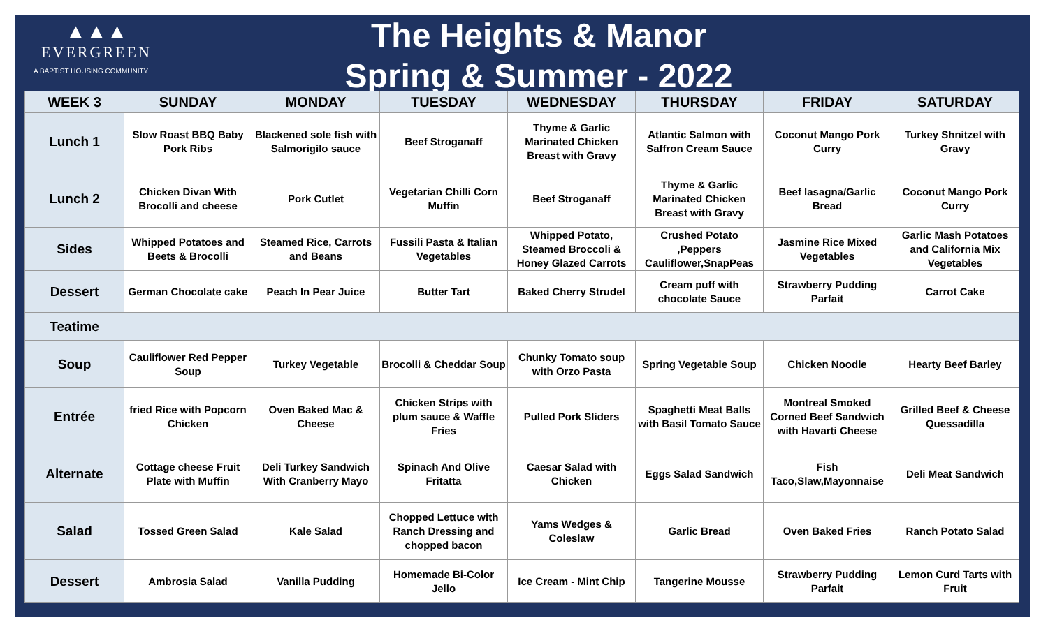▲▲▲
EVERGREEN
A BAPTIST HOUSING COMMUNITY
The Heights & Manor
Spring & Summer - 2022
| WEEK 3 | SUNDAY | MONDAY | TUESDAY | WEDNESDAY | THURSDAY | FRIDAY | SATURDAY |
| --- | --- | --- | --- | --- | --- | --- | --- |
| Lunch 1 | Slow Roast BBQ Baby Pork Ribs | Blackened sole fish with Salmorigilo sauce | Beef Stroganaff | Thyme & Garlic Marinated Chicken Breast with Gravy | Atlantic Salmon with Saffron Cream Sauce | Coconut Mango Pork Curry | Turkey Shnitzel with Gravy |
| Lunch 2 | Chicken Divan With Brocolli and cheese | Pork Cutlet | Vegetarian Chilli Corn Muffin | Beef Stroganaff | Thyme & Garlic Marinated Chicken Breast with Gravy | Beef lasagna/Garlic Bread | Coconut Mango Pork Curry |
| Sides | Whipped Potatoes and Beets & Brocolli | Steamed Rice, Carrots and Beans | Fussili Pasta & Italian Vegetables | Whipped Potato, Steamed Broccoli & Honey Glazed Carrots | Crushed Potato ,Peppers Cauliflower,SnapPeas | Jasmine Rice Mixed Vegetables | Garlic Mash Potatoes and California Mix Vegetables |
| Dessert | German Chocolate cake | Peach In Pear Juice | Butter Tart | Baked Cherry Strudel | Cream puff with chocolate Sauce | Strawberry Pudding Parfait | Carrot Cake |
| Teatime | | | | | | | |
| Soup | Cauliflower Red Pepper Soup | Turkey Vegetable | Brocolli & Cheddar Soup | Chunky Tomato soup with Orzo Pasta | Spring Vegetable Soup | Chicken Noodle | Hearty Beef Barley |
| Entrée | fried Rice with Popcorn Chicken | Oven Baked Mac & Cheese | Chicken Strips with plum sauce & Waffle Fries | Pulled Pork Sliders | Spaghetti Meat Balls with Basil Tomato Sauce | Montreal Smoked Corned Beef Sandwich with Havarti Cheese | Grilled Beef & Cheese Quessadilla |
| Alternate | Cottage cheese Fruit Plate with Muffin | Deli Turkey Sandwich With Cranberry Mayo | Spinach And Olive Fritatta | Caesar Salad with Chicken | Eggs Salad Sandwich | Fish Taco,Slaw,Mayonnaise | Deli Meat Sandwich |
| Salad | Tossed Green Salad | Kale Salad | Chopped Lettuce with Ranch Dressing and chopped bacon | Yams Wedges & Coleslaw | Garlic Bread | Oven Baked Fries | Ranch Potato Salad |
| Dessert | Ambrosia Salad | Vanilla Pudding | Homemade Bi-Color Jello | Ice Cream - Mint Chip | Tangerine Mousse | Strawberry Pudding Parfait | Lemon Curd Tarts with Fruit |